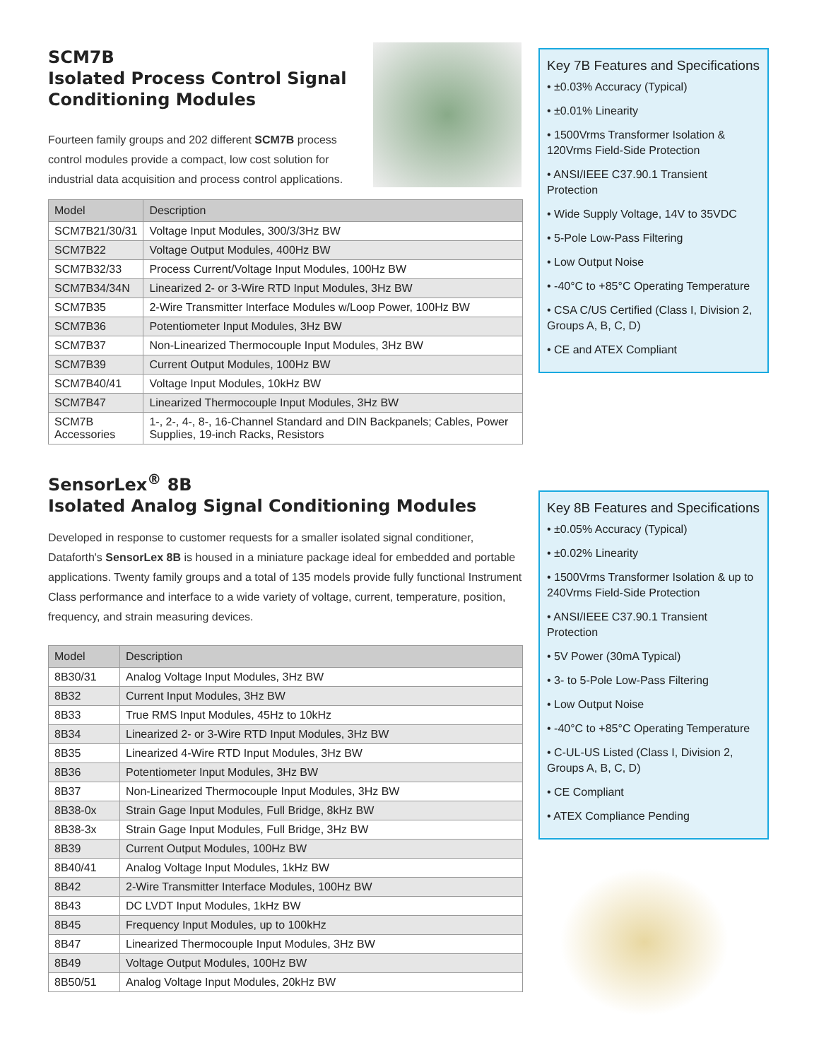SCM7B
Isolated Process Control Signal Conditioning Modules
Fourteen family groups and 202 different SCM7B process control modules provide a compact, low cost solution for industrial data acquisition and process control applications.
| Model | Description |
| --- | --- |
| SCM7B21/30/31 | Voltage Input Modules, 300/3/3Hz BW |
| SCM7B22 | Voltage Output Modules, 400Hz BW |
| SCM7B32/33 | Process Current/Voltage Input Modules, 100Hz BW |
| SCM7B34/34N | Linearized 2- or 3-Wire RTD Input Modules, 3Hz BW |
| SCM7B35 | 2-Wire Transmitter Interface Modules w/Loop Power, 100Hz BW |
| SCM7B36 | Potentiometer Input Modules, 3Hz BW |
| SCM7B37 | Non-Linearized Thermocouple Input Modules, 3Hz BW |
| SCM7B39 | Current Output Modules, 100Hz BW |
| SCM7B40/41 | Voltage Input Modules, 10kHz BW |
| SCM7B47 | Linearized Thermocouple Input Modules, 3Hz BW |
| SCM7B Accessories | 1-, 2-, 4-, 8-, 16-Channel Standard and DIN Backpanels; Cables, Power Supplies, 19-inch Racks, Resistors |
SensorLex<sup>®</sup> 8B
Isolated Analog Signal Conditioning Modules
Developed in response to customer requests for a smaller isolated signal conditioner, Dataforth's SensorLex 8B is housed in a miniature package ideal for embedded and portable applications. Twenty family groups and a total of 135 models provide fully functional Instrument Class performance and interface to a wide variety of voltage, current, temperature, position, frequency, and strain measuring devices.
| Model | Description |
| --- | --- |
| 8B30/31 | Analog Voltage Input Modules, 3Hz BW |
| 8B32 | Current Input Modules, 3Hz BW |
| 8B33 | True RMS Input Modules, 45Hz to 10kHz |
| 8B34 | Linearized 2- or 3-Wire RTD Input Modules, 3Hz BW |
| 8B35 | Linearized 4-Wire RTD Input Modules, 3Hz BW |
| 8B36 | Potentiometer Input Modules, 3Hz BW |
| 8B37 | Non-Linearized Thermocouple Input Modules, 3Hz BW |
| 8B38-0x | Strain Gage Input Modules, Full Bridge, 8kHz BW |
| 8B38-3x | Strain Gage Input Modules, Full Bridge, 3Hz BW |
| 8B39 | Current Output Modules, 100Hz BW |
| 8B40/41 | Analog Voltage Input Modules, 1kHz BW |
| 8B42 | 2-Wire Transmitter Interface Modules, 100Hz BW |
| 8B43 | DC LVDT Input Modules, 1kHz BW |
| 8B45 | Frequency Input Modules, up to 100kHz |
| 8B47 | Linearized Thermocouple Input Modules, 3Hz BW |
| 8B49 | Voltage Output Modules, 100Hz BW |
| 8B50/51 | Analog Voltage Input Modules, 20kHz BW |
Key 7B Features and Specifications
• ±0.03% Accuracy (Typical)
• ±0.01% Linearity
• 1500Vrms Transformer Isolation & 120Vrms Field-Side Protection
• ANSI/IEEE C37.90.1 Transient Protection
• Wide Supply Voltage, 14V to 35VDC
• 5-Pole Low-Pass Filtering
• Low Output Noise
• -40°C to +85°C Operating Temperature
• CSA C/US Certified (Class I, Division 2, Groups A, B, C, D)
• CE and ATEX Compliant
Key 8B Features and Specifications
• ±0.05% Accuracy (Typical)
• ±0.02% Linearity
• 1500Vrms Transformer Isolation & up to 240Vrms Field-Side Protection
• ANSI/IEEE C37.90.1 Transient Protection
• 5V Power (30mA Typical)
• 3- to 5-Pole Low-Pass Filtering
• Low Output Noise
• -40°C to +85°C Operating Temperature
• C-UL-US Listed (Class I, Division 2, Groups A, B, C, D)
• CE Compliant
• ATEX Compliance Pending